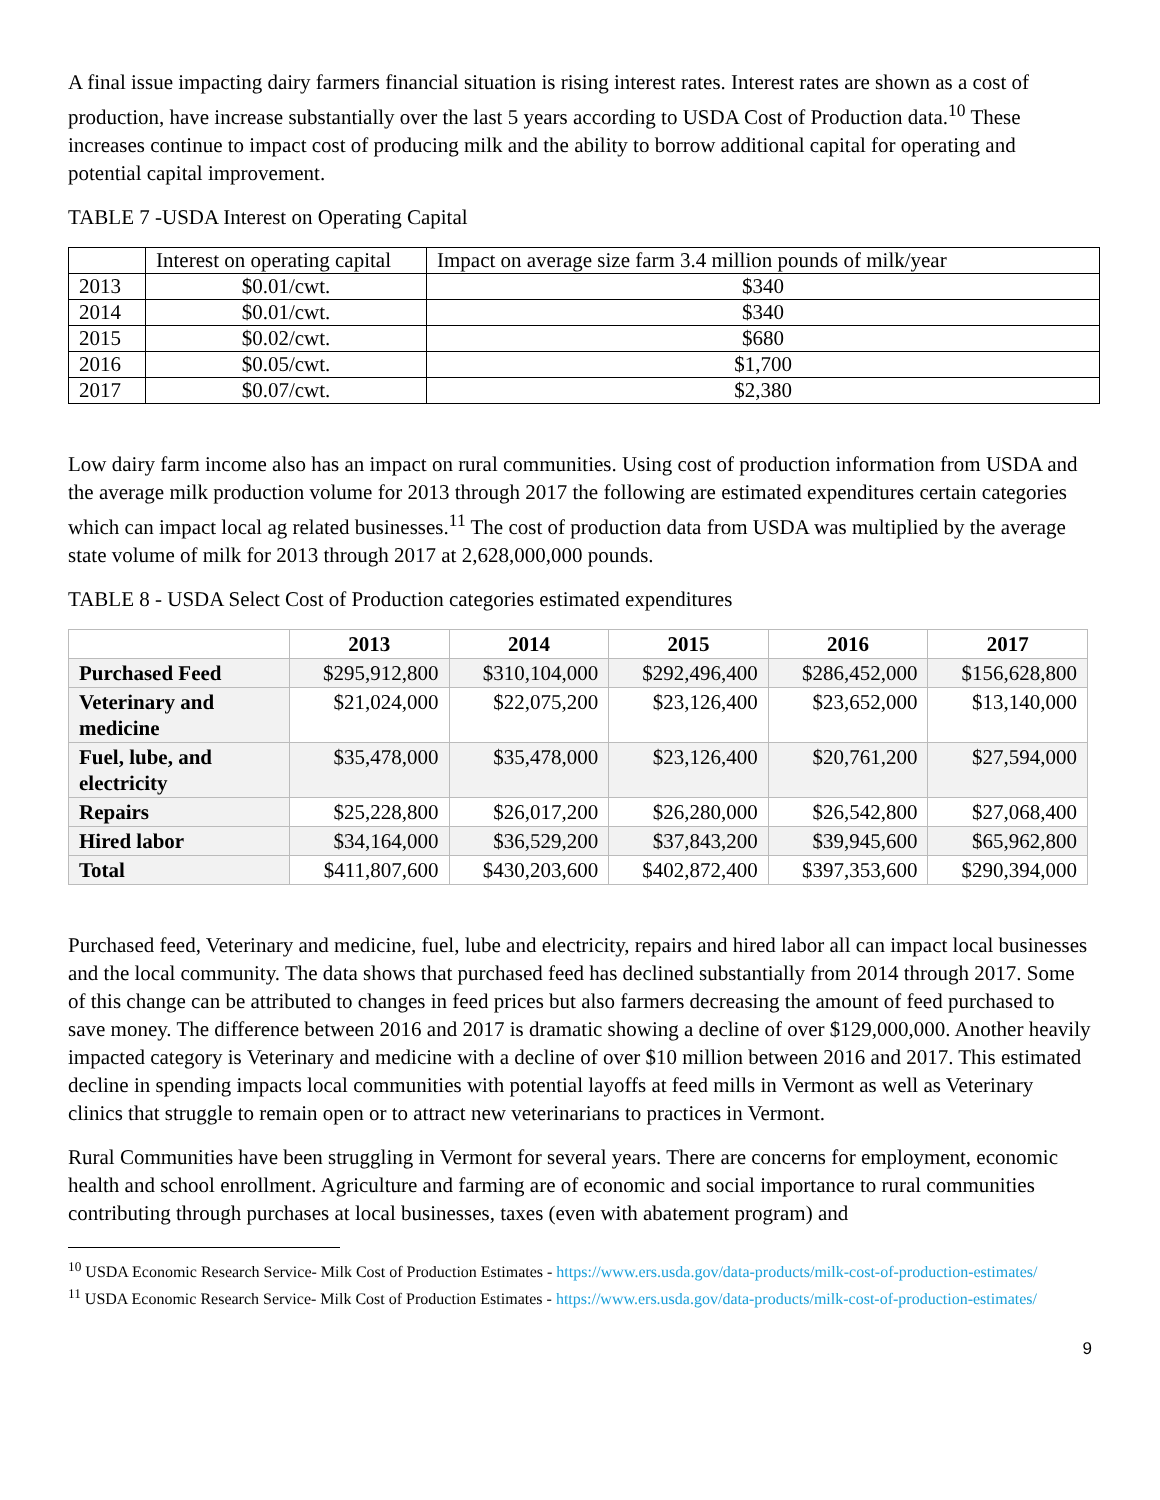A final issue impacting dairy farmers financial situation is rising interest rates. Interest rates are shown as a cost of production, have increase substantially over the last 5 years according to USDA Cost of Production data.<sup>10</sup> These increases continue to impact cost of producing milk and the ability to borrow additional capital for operating and potential capital improvement.
TABLE 7 -USDA Interest on Operating Capital
| | Interest on operating capital | Impact on average size farm 3.4 million pounds of milk/year |
| 2013 | $0.01/cwt. | $340 |
| 2014 | $0.01/cwt. | $340 |
| 2015 | $0.02/cwt. | $680 |
| 2016 | $0.05/cwt. | $1,700 |
| 2017 | $0.07/cwt. | $2,380 |
Low dairy farm income also has an impact on rural communities. Using cost of production information from USDA and the average milk production volume for 2013 through 2017 the following are estimated expenditures certain categories which can impact local ag related businesses.<sup>11</sup> The cost of production data from USDA was multiplied by the average state volume of milk for 2013 through 2017 at 2,628,000,000 pounds.
TABLE 8 - USDA Select Cost of Production categories estimated expenditures
| | 2013 | 2014 | 2015 | 2016 | 2017 |
| --- | --- | --- | --- | --- | --- |
| Purchased Feed | $295,912,800 | $310,104,000 | $292,496,400 | $286,452,000 | $156,628,800 |
| Veterinary and medicine | $21,024,000 | $22,075,200 | $23,126,400 | $23,652,000 | $13,140,000 |
| Fuel, lube, and electricity | $35,478,000 | $35,478,000 | $23,126,400 | $20,761,200 | $27,594,000 |
| Repairs | $25,228,800 | $26,017,200 | $26,280,000 | $26,542,800 | $27,068,400 |
| Hired labor | $34,164,000 | $36,529,200 | $37,843,200 | $39,945,600 | $65,962,800 |
| Total | $411,807,600 | $430,203,600 | $402,872,400 | $397,353,600 | $290,394,000 |
Purchased feed, Veterinary and medicine, fuel, lube and electricity, repairs and hired labor all can impact local businesses and the local community. The data shows that purchased feed has declined substantially from 2014 through 2017. Some of this change can be attributed to changes in feed prices but also farmers decreasing the amount of feed purchased to save money. The difference between 2016 and 2017 is dramatic showing a decline of over $129,000,000. Another heavily impacted category is Veterinary and medicine with a decline of over $10 million between 2016 and 2017. This estimated decline in spending impacts local communities with potential layoffs at feed mills in Vermont as well as Veterinary clinics that struggle to remain open or to attract new veterinarians to practices in Vermont.
Rural Communities have been struggling in Vermont for several years. There are concerns for employment, economic health and school enrollment. Agriculture and farming are of economic and social importance to rural communities contributing through purchases at local businesses, taxes (even with abatement program) and
<sup>10</sup> USDA Economic Research Service- Milk Cost of Production Estimates - https://www.ers.usda.gov/data-products/milk-cost-of-production-estimates/
<sup>11</sup> USDA Economic Research Service- Milk Cost of Production Estimates - https://www.ers.usda.gov/data-products/milk-cost-of-production-estimates/
9